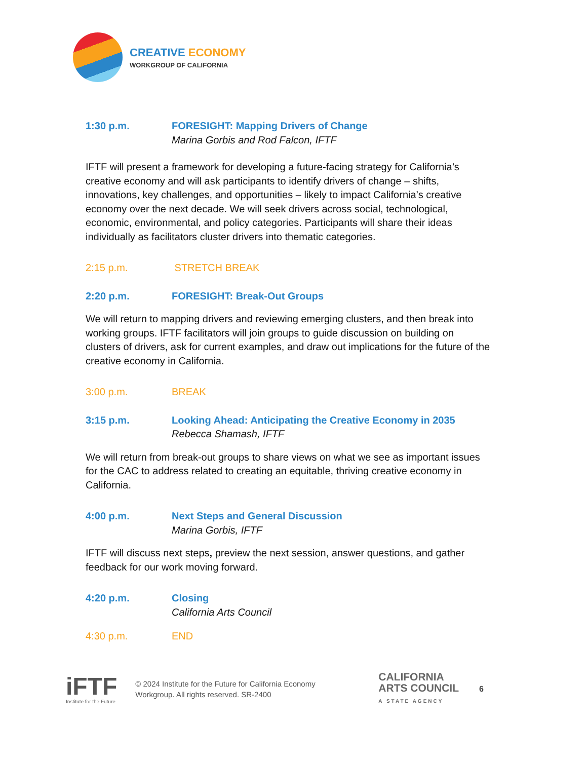CREATIVE ECONOMY
WORKGROUP OF CALIFORNIA
1:30 p.m. FORESIGHT: Mapping Drivers of Change
Marina Gorbis and Rod Falcon, IFTF
IFTF will present a framework for developing a future-facing strategy for California’s creative economy and will ask participants to identify drivers of change – shifts, innovations, key challenges, and opportunities – likely to impact California’s creative economy over the next decade. We will seek drivers across social, technological, economic, environmental, and policy categories. Participants will share their ideas individually as facilitators cluster drivers into thematic categories.
2:15 p.m. STRETCH BREAK
2:20 p.m. FORESIGHT: Break-Out Groups
We will return to mapping drivers and reviewing emerging clusters, and then break into working groups. IFTF facilitators will join groups to guide discussion on building on clusters of drivers, ask for current examples, and draw out implications for the future of the creative economy in California.
3:00 p.m. BREAK
3:15 p.m. Looking Ahead: Anticipating the Creative Economy in 2035
Rebecca Shamash, IFTF
We will return from break-out groups to share views on what we see as important issues for the CAC to address related to creating an equitable, thriving creative economy in California.
4:00 p.m. Next Steps and General Discussion
Marina Gorbis, IFTF
IFTF will discuss next steps, preview the next session, answer questions, and gather feedback for our work moving forward.
4:20 p.m. Closing
California Arts Council
4:30 p.m. END
iFTF
Institute for the Future
© 2024 Institute for the Future for California Economy Workgroup. All rights reserved. SR-2400
CALIFORNIA
ARTS COUNCIL
A STATE AGENCY
6